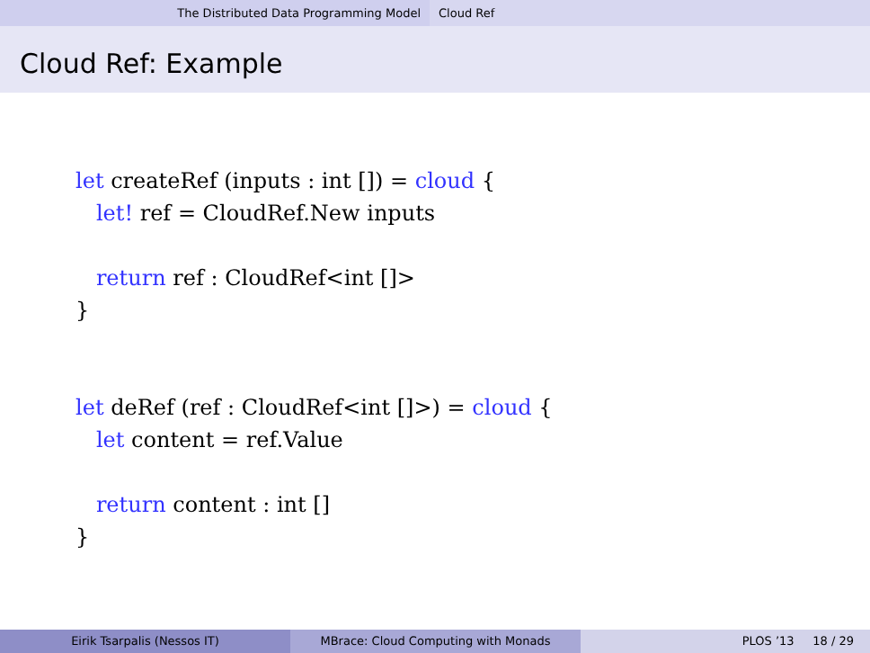The Distributed Data Programming Model Cloud Ref
Cloud Ref: Example
let createRef (inputs : int []) = cloud {
   let! ref = CloudRef.New inputs

   return ref : CloudRef<int []>
}


let deRef (ref : CloudRef<int []>) = cloud {
   let content = ref.Value

   return content : int []
}
Eirik Tsarpalis (Nessos IT) MBrace: Cloud Computing with Monads PLOS ’13 18 / 29